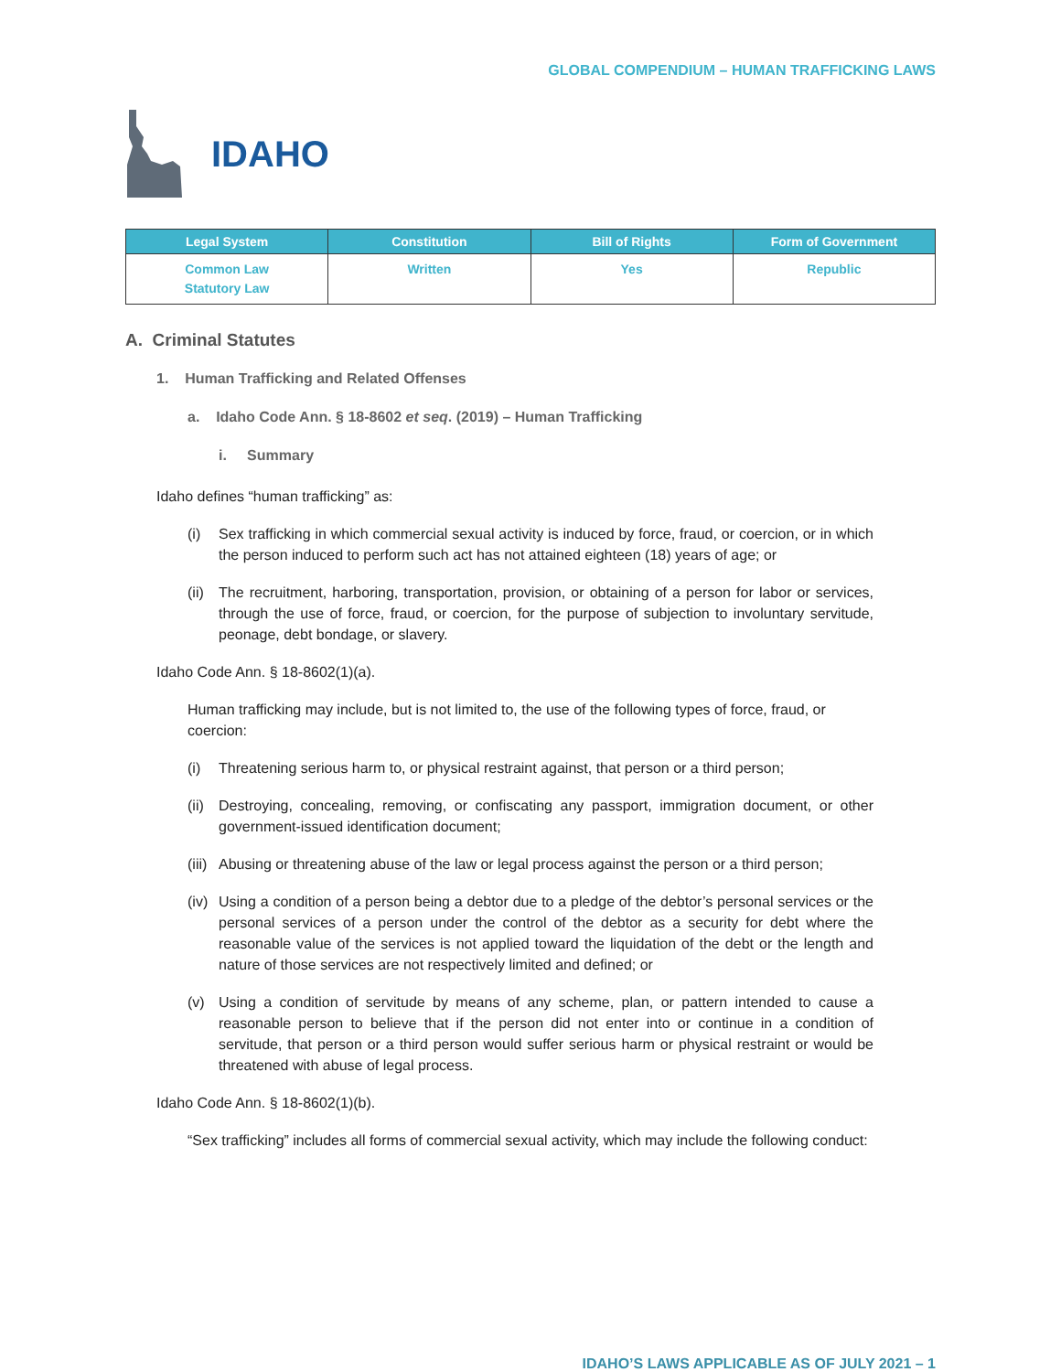GLOBAL COMPENDIUM – HUMAN TRAFFICKING LAWS
IDAHO
| Legal System | Constitution | Bill of Rights | Form of Government |
| --- | --- | --- | --- |
| Common Law Statutory Law | Written | Yes | Republic |
A. Criminal Statutes
1. Human Trafficking and Related Offenses
a. Idaho Code Ann. § 18-8602 et seq. (2019) – Human Trafficking
i. Summary
Idaho defines “human trafficking” as:
(i) Sex trafficking in which commercial sexual activity is induced by force, fraud, or coercion, or in which the person induced to perform such act has not attained eighteen (18) years of age; or
(ii) The recruitment, harboring, transportation, provision, or obtaining of a person for labor or services, through the use of force, fraud, or coercion, for the purpose of subjection to involuntary servitude, peonage, debt bondage, or slavery.
Idaho Code Ann. § 18-8602(1)(a).
Human trafficking may include, but is not limited to, the use of the following types of force, fraud, or coercion:
(i) Threatening serious harm to, or physical restraint against, that person or a third person;
(ii) Destroying, concealing, removing, or confiscating any passport, immigration document, or other government-issued identification document;
(iii) Abusing or threatening abuse of the law or legal process against the person or a third person;
(iv) Using a condition of a person being a debtor due to a pledge of the debtor’s personal services or the personal services of a person under the control of the debtor as a security for debt where the reasonable value of the services is not applied toward the liquidation of the debt or the length and nature of those services are not respectively limited and defined; or
(v) Using a condition of servitude by means of any scheme, plan, or pattern intended to cause a reasonable person to believe that if the person did not enter into or continue in a condition of servitude, that person or a third person would suffer serious harm or physical restraint or would be threatened with abuse of legal process.
Idaho Code Ann. § 18-8602(1)(b).
“Sex trafficking” includes all forms of commercial sexual activity, which may include the following conduct:
IDAHO’S LAWS APPLICABLE AS OF JULY 2021 – 1